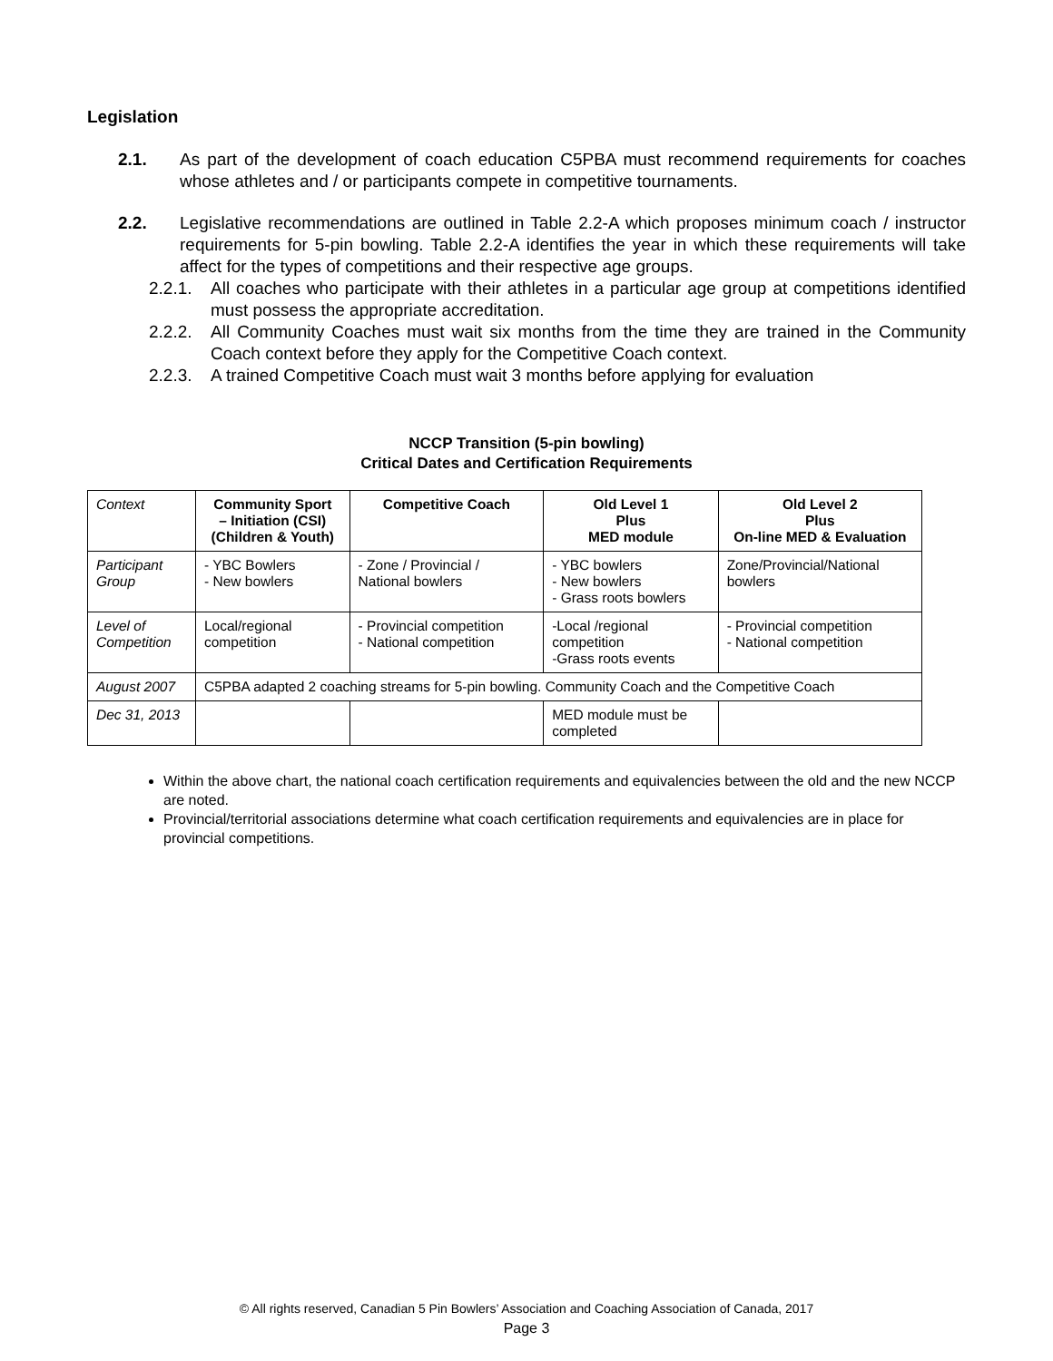Legislation
2.1. As part of the development of coach education C5PBA must recommend requirements for coaches whose athletes and / or participants compete in competitive tournaments.
2.2. Legislative recommendations are outlined in Table 2.2-A which proposes minimum coach / instructor requirements for 5-pin bowling. Table 2.2-A identifies the year in which these requirements will take affect for the types of competitions and their respective age groups.
2.2.1. All coaches who participate with their athletes in a particular age group at competitions identified must possess the appropriate accreditation.
2.2.2. All Community Coaches must wait six months from the time they are trained in the Community Coach context before they apply for the Competitive Coach context.
2.2.3. A trained Competitive Coach must wait 3 months before applying for evaluation
NCCP Transition (5-pin bowling)
Critical Dates and Certification Requirements
| Context | Community Sport – Initiation (CSI) (Children & Youth) | Competitive Coach | Old Level 1 Plus MED module | Old Level 2 Plus On-line MED & Evaluation |
| Participant Group | - YBC Bowlers - New bowlers | - Zone / Provincial / National bowlers | - YBC bowlers - New bowlers - Grass roots bowlers | Zone/Provincial/National bowlers |
| Level of Competition | Local/regional competition | - Provincial competition - National competition | -Local /regional competition -Grass roots events | - Provincial competition - National competition |
| August 2007 | C5PBA adapted 2 coaching streams for 5-pin bowling. Community Coach and the Competitive Coach | | | |
| Dec 31, 2013 | | | MED module must be completed | |
Within the above chart, the national coach certification requirements and equivalencies between the old and the new NCCP are noted.
Provincial/territorial associations determine what coach certification requirements and equivalencies are in place for provincial competitions.
© All rights reserved, Canadian 5 Pin Bowlers’ Association and Coaching Association of Canada, 2017
Page 3